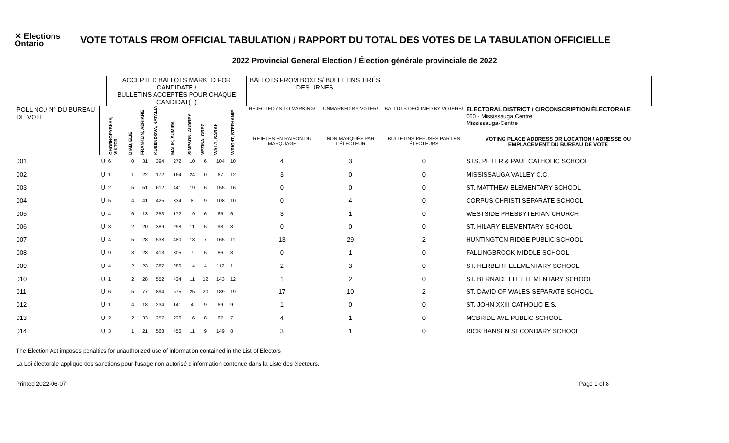✕ Elections Ontario
VOTE TOTALS FROM OFFICIAL TABULATION / RAPPORT DU TOTAL DES VOTES DE LA TABULATION OFFICIELLE
2022 Provincial General Election / Élection générale provinciale de 2022
| | | ACCEPTED BALLOTS MARKED FOR CANDIDATE / BULLETINS ACCEPTÉS POUR CHAQUE CANDIDAT(E) | | | | | | | | | | BALLOTS FROM BOXES/ BULLETINS TIRÉS DES URNES | | | |
| --- | --- | --- | --- | --- | --- | --- | --- | --- | --- | --- | --- | --- | --- | --- | --- |
| POLL NO./ N° DU BUREAU DE VOTE | | CHORNOPYSKYY, VIKTOR | DIAB, ELIE | FRANKLIN, ADRIANE | KUSENDOVA, NATALIA | MALIK, SUMIRA | SIMPSON, AUDREY | VEZINA, GREG | WALJI, SARAH | WRIGHT, STEPHANIE | | REJECTED AS TO MARKING/ | UNMARKED BY VOTER/ | BALLOTS DECLINED BY VOTERS/ | ELECTORAL DISTRICT / CIRCONSCRIPTION ÉLECTORALE 060 - Mississauga Centre Mississauga-Centre |
| | | | | | | | | | | | | REJETÉS EN RAISON DU MARQUAGE | NON MARQUÉS PAR L'ÉLECTEUR | BULLETINS REFUSÉS PAR LES ÉLECTEURS | VOTING PLACE ADDRESS OR LOCATION / ADRESSE OU EMPLACEMENT DU BUREAU DE VOTE |
| 001 | U | 6 | 0 | 31 | 394 | 272 | 10 | 6 | 104 | 10 | | 4 | 3 | 0 | STS. PETER & PAUL CATHOLIC SCHOOL |
| 002 | U | 1 | 1 | 22 | 172 | 164 | 24 | 0 | 67 | 12 | | 3 | 0 | 0 | MISSISSAUGA VALLEY C.C. |
| 003 | U | 2 | 5 | 51 | 612 | 441 | 19 | 6 | 155 | 16 | | 0 | 0 | 0 | ST. MATTHEW ELEMENTARY SCHOOL |
| 004 | U | 5 | 4 | 41 | 425 | 334 | 8 | 9 | 108 | 10 | | 0 | 4 | 0 | CORPUS CHRISTI SEPARATE SCHOOL |
| 005 | U | 4 | 6 | 13 | 253 | 172 | 19 | 6 | 65 | 6 | | 3 | 1 | 0 | WESTSIDE PRESBYTERIAN CHURCH |
| 006 | U | 3 | 2 | 20 | 389 | 298 | 11 | 5 | 98 | 8 | | 0 | 0 | 0 | ST. HILARY ELEMENTARY SCHOOL |
| 007 | U | 4 | 5 | 28 | 538 | 480 | 18 | 7 | 165 | 11 | | 13 | 29 | 2 | HUNTINGTON RIDGE PUBLIC SCHOOL |
| 008 | U | 9 | 3 | 28 | 413 | 305 | 7 | 5 | 86 | 8 | | 0 | 1 | 0 | FALLINGBROOK MIDDLE SCHOOL |
| 009 | U | 4 | 2 | 23 | 387 | 286 | 14 | 4 | 112 | 1 | | 2 | 3 | 0 | ST. HERBERT ELEMENTARY SCHOOL |
| 010 | U | 1 | 2 | 28 | 552 | 434 | 11 | 12 | 143 | 12 | | 1 | 2 | 0 | ST. BERNADETTE ELEMENTARY SCHOOL |
| 011 | U | 6 | 5 | 77 | 894 | 575 | 25 | 20 | 189 | 19 | | 17 | 10 | 2 | ST. DAVID OF WALES SEPARATE SCHOOL |
| 012 | U | 1 | 4 | 18 | 234 | 141 | 4 | 9 | 69 | 9 | | 1 | 0 | 0 | ST. JOHN XXIII CATHOLIC E.S. |
| 013 | U | 2 | 2 | 33 | 257 | 226 | 16 | 8 | 67 | 7 | | 4 | 1 | 0 | MCBRIDE AVE PUBLIC SCHOOL |
| 014 | U | 3 | 1 | 21 | 568 | 456 | 11 | 9 | 149 | 8 | | 3 | 1 | 0 | RICK HANSEN SECONDARY SCHOOL |
The Election Act imposes penalties for unauthorized use of information contained in the List of Electors
La Loi électorale applique des sanctions pour l'usage non autorisé d'information contenue dans la Liste des électeurs.
Printed 2022-06-07 Page 1 of 8